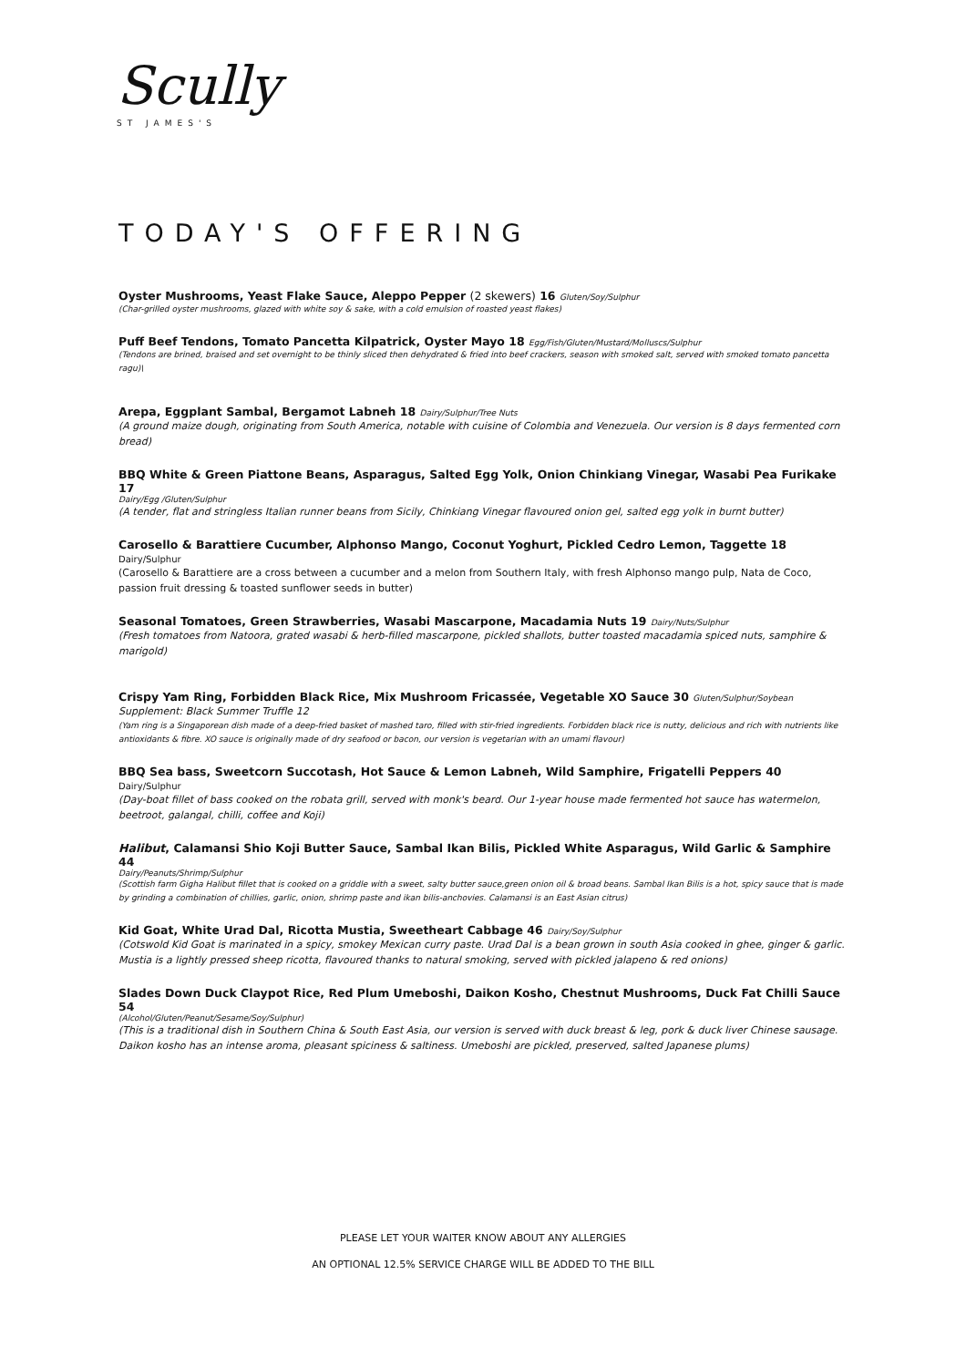Scully
ST JAMES'S
TODAY'S OFFERING
Oyster Mushrooms, Yeast Flake Sauce, Aleppo Pepper (2 skewers) 16 Gluten/Soy/Sulphur
(Char-grilled oyster mushrooms, glazed with white soy & sake, with a cold emulsion of roasted yeast flakes)
Puff Beef Tendons, Tomato Pancetta Kilpatrick, Oyster Mayo 18 Egg/Fish/Gluten/Mustard/Molluscs/Sulphur
(Tendons are brined, braised and set overnight to be thinly sliced then dehydrated & fried into beef crackers, season with smoked salt, served with smoked tomato pancetta ragu)\
Arepa, Eggplant Sambal, Bergamot Labneh 18 Dairy/Sulphur/Tree Nuts
(A ground maize dough, originating from South America, notable with cuisine of Colombia and Venezuela. Our version is 8 days fermented corn bread)
BBQ White & Green Piattone Beans, Asparagus, Salted Egg Yolk, Onion Chinkiang Vinegar, Wasabi Pea Furikake 17
Dairy/Egg /Gluten/Sulphur
(A tender, flat and stringless Italian runner beans from Sicily, Chinkiang Vinegar flavoured onion gel, salted egg yolk in burnt butter)
Carosello & Barattiere Cucumber, Alphonso Mango, Coconut Yoghurt, Pickled Cedro Lemon, Taggette 18 Dairy/Sulphur
(Carosello & Barattiere are a cross between a cucumber and a melon from Southern Italy, with fresh Alphonso mango pulp, Nata de Coco, passion fruit dressing & toasted sunflower seeds in butter)
Seasonal Tomatoes, Green Strawberries, Wasabi Mascarpone, Macadamia Nuts 19 Dairy/Nuts/Sulphur
(Fresh tomatoes from Natoora, grated wasabi & herb-filled mascarpone, pickled shallots, butter toasted macadamia spiced nuts, samphire & marigold)
Crispy Yam Ring, Forbidden Black Rice, Mix Mushroom Fricassée, Vegetable XO Sauce 30 Gluten/Sulphur/Soybean
Supplement: Black Summer Truffle 12
(Yam ring is a Singaporean dish made of a deep-fried basket of mashed taro, filled with stir-fried ingredients. Forbidden black rice is nutty, delicious and rich with nutrients like antioxidants & fibre. XO sauce is originally made of dry seafood or bacon, our version is vegetarian with an umami flavour)
BBQ Sea bass, Sweetcorn Succotash, Hot Sauce & Lemon Labneh, Wild Samphire, Frigatelli Peppers 40 Dairy/Sulphur
(Day-boat fillet of bass cooked on the robata grill, served with monk's beard. Our 1-year house made fermented hot sauce has watermelon, beetroot, galangal, chilli, coffee and Koji)
Halibut, Calamansi Shio Koji Butter Sauce, Sambal Ikan Bilis, Pickled White Asparagus, Wild Garlic & Samphire 44
Dairy/Peanuts/Shrimp/Sulphur
(Scottish farm Gigha Halibut fillet that is cooked on a griddle with a sweet, salty butter sauce,green onion oil & broad beans. Sambal Ikan Bilis is a hot, spicy sauce that is made by grinding a combination of chillies, garlic, onion, shrimp paste and ikan bilis-anchovies. Calamansi is an East Asian citrus)
Kid Goat, White Urad Dal, Ricotta Mustia, Sweetheart Cabbage 46 Dairy/Soy/Sulphur
(Cotswold Kid Goat is marinated in a spicy, smokey Mexican curry paste. Urad Dal is a bean grown in south Asia cooked in ghee, ginger & garlic. Mustia is a lightly pressed sheep ricotta, flavoured thanks to natural smoking, served with pickled jalapeno & red onions)
Slades Down Duck Claypot Rice, Red Plum Umeboshi, Daikon Kosho, Chestnut Mushrooms, Duck Fat Chilli Sauce 54
(Alcohol/Gluten/Peanut/Sesame/Soy/Sulphur)
(This is a traditional dish in Southern China & South East Asia, our version is served with duck breast & leg, pork & duck liver Chinese sausage. Daikon kosho has an intense aroma, pleasant spiciness & saltiness. Umeboshi are pickled, preserved, salted Japanese plums)
PLEASE LET YOUR WAITER KNOW ABOUT ANY ALLERGIES
AN OPTIONAL 12.5% SERVICE CHARGE WILL BE ADDED TO THE BILL